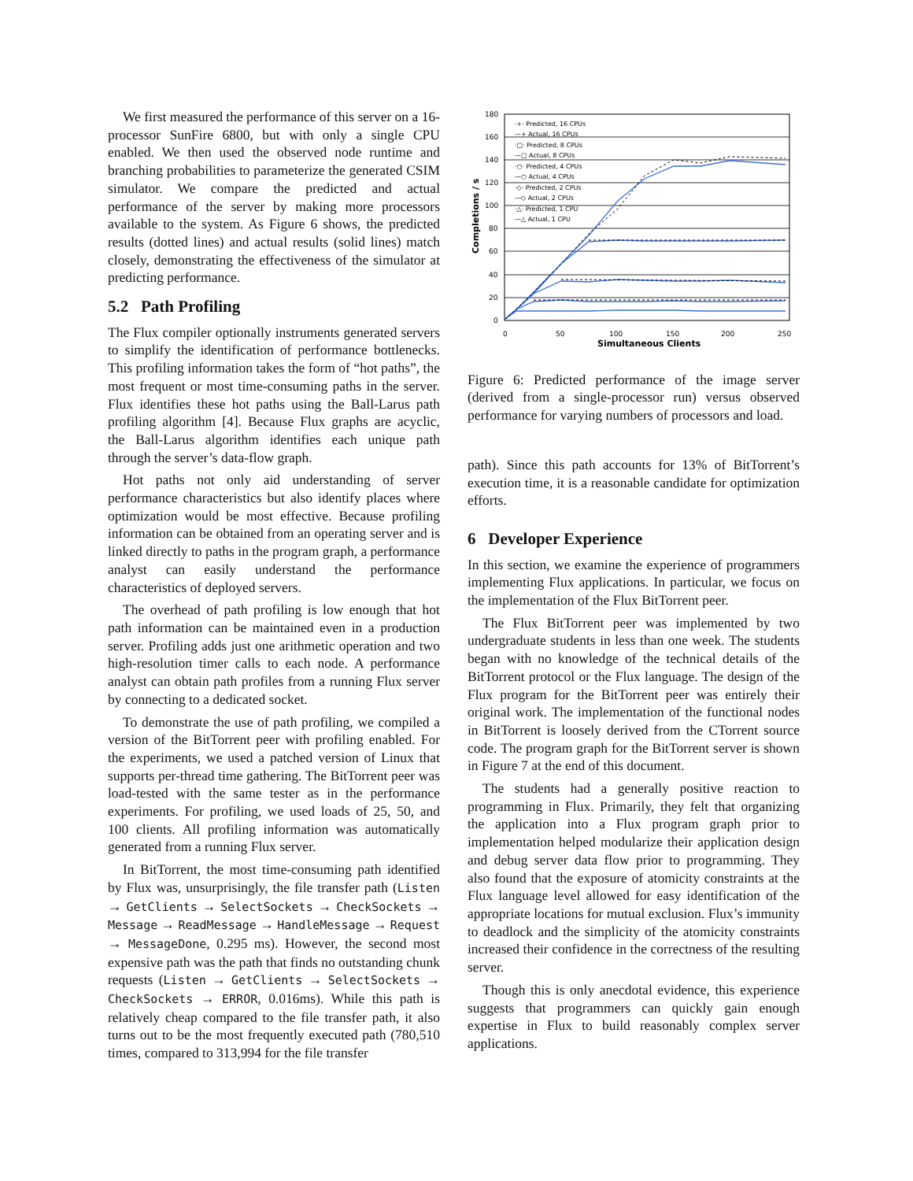We first measured the performance of this server on a 16-processor SunFire 6800, but with only a single CPU enabled. We then used the observed node runtime and branching probabilities to parameterize the generated CSIM simulator. We compare the predicted and actual performance of the server by making more processors available to the system. As Figure 6 shows, the predicted results (dotted lines) and actual results (solid lines) match closely, demonstrating the effectiveness of the simulator at predicting performance.
5.2 Path Profiling
The Flux compiler optionally instruments generated servers to simplify the identification of performance bottlenecks. This profiling information takes the form of “hot paths”, the most frequent or most time-consuming paths in the server. Flux identifies these hot paths using the Ball-Larus path profiling algorithm [4]. Because Flux graphs are acyclic, the Ball-Larus algorithm identifies each unique path through the server’s data-flow graph.
Hot paths not only aid understanding of server performance characteristics but also identify places where optimization would be most effective. Because profiling information can be obtained from an operating server and is linked directly to paths in the program graph, a performance analyst can easily understand the performance characteristics of deployed servers.
The overhead of path profiling is low enough that hot path information can be maintained even in a production server. Profiling adds just one arithmetic operation and two high-resolution timer calls to each node. A performance analyst can obtain path profiles from a running Flux server by connecting to a dedicated socket.
To demonstrate the use of path profiling, we compiled a version of the BitTorrent peer with profiling enabled. For the experiments, we used a patched version of Linux that supports per-thread time gathering. The BitTorrent peer was load-tested with the same tester as in the performance experiments. For profiling, we used loads of 25, 50, and 100 clients. All profiling information was automatically generated from a running Flux server.
In BitTorrent, the most time-consuming path identified by Flux was, unsurprisingly, the file transfer path (Listen → GetClients → SelectSockets → CheckSockets → Message → ReadMessage → HandleMessage → Request → MessageDone, 0.295 ms). However, the second most expensive path was the path that finds no outstanding chunk requests (Listen → GetClients → SelectSockets → CheckSockets → ERROR, 0.016ms). While this path is relatively cheap compared to the file transfer path, it also turns out to be the most frequently executed path (780,510 times, compared to 313,994 for the file transfer
180
160
140
120
100
80
60
40
20
0
0
50
100
150
200
250
Simultaneous Clients
Completions / s
·+· Predicted, 16 CPUs
—+ Actual, 16 CPUs
·□· Predicted, 8 CPUs
—□ Actual, 8 CPUs
·○· Predicted, 4 CPUs
—○ Actual, 4 CPUs
·◇· Predicted, 2 CPUs
—◇ Actual, 2 CPUs
·△· Predicted, 1 CPU
—△ Actual, 1 CPU
Figure 6: Predicted performance of the image server (derived from a single-processor run) versus observed performance for varying numbers of processors and load.
path). Since this path accounts for 13% of BitTorrent’s execution time, it is a reasonable candidate for optimization efforts.
6 Developer Experience
In this section, we examine the experience of programmers implementing Flux applications. In particular, we focus on the implementation of the Flux BitTorrent peer.
The Flux BitTorrent peer was implemented by two undergraduate students in less than one week. The students began with no knowledge of the technical details of the BitTorrent protocol or the Flux language. The design of the Flux program for the BitTorrent peer was entirely their original work. The implementation of the functional nodes in BitTorrent is loosely derived from the CTorrent source code. The program graph for the BitTorrent server is shown in Figure 7 at the end of this document.
The students had a generally positive reaction to programming in Flux. Primarily, they felt that organizing the application into a Flux program graph prior to implementation helped modularize their application design and debug server data flow prior to programming. They also found that the exposure of atomicity constraints at the Flux language level allowed for easy identification of the appropriate locations for mutual exclusion. Flux’s immunity to deadlock and the simplicity of the atomicity constraints increased their confidence in the correctness of the resulting server.
Though this is only anecdotal evidence, this experience suggests that programmers can quickly gain enough expertise in Flux to build reasonably complex server applications.